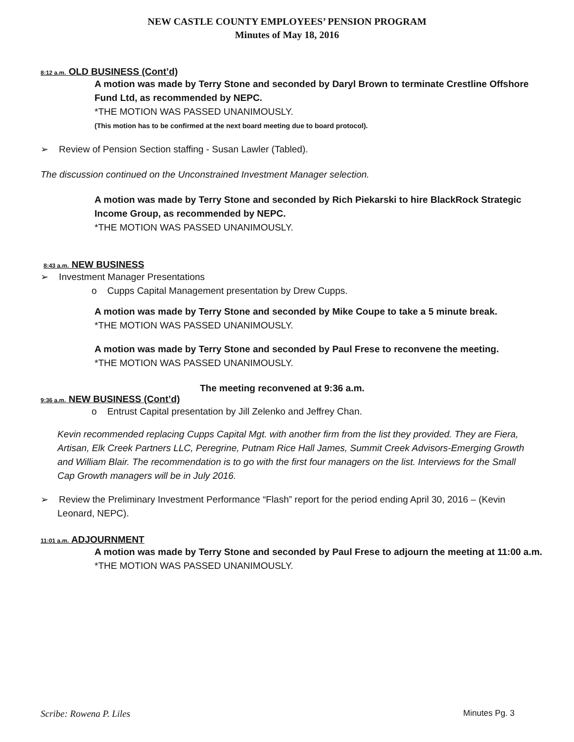NEW CASTLE COUNTY EMPLOYEES’ PENSION PROGRAM
Minutes of May 18, 2016
8:12 a.m. OLD BUSINESS (Cont’d)
A motion was made by Terry Stone and seconded by Daryl Brown to terminate Crestline Offshore Fund Ltd, as recommended by NEPC.
*THE MOTION WAS PASSED UNANIMOUSLY.
(This motion has to be confirmed at the next board meeting due to board protocol).
➢ Review of Pension Section staffing - Susan Lawler (Tabled).
The discussion continued on the Unconstrained Investment Manager selection.
A motion was made by Terry Stone and seconded by Rich Piekarski to hire BlackRock Strategic Income Group, as recommended by NEPC.
*THE MOTION WAS PASSED UNANIMOUSLY.
8:43 a.m. NEW BUSINESS
➢ Investment Manager Presentations
o Cupps Capital Management presentation by Drew Cupps.
A motion was made by Terry Stone and seconded by Mike Coupe to take a 5 minute break.
*THE MOTION WAS PASSED UNANIMOUSLY.
A motion was made by Terry Stone and seconded by Paul Frese to reconvene the meeting.
*THE MOTION WAS PASSED UNANIMOUSLY.
The meeting reconvened at 9:36 a.m.
9:36 a.m. NEW BUSINESS (Cont’d)
o Entrust Capital presentation by Jill Zelenko and Jeffrey Chan.
Kevin recommended replacing Cupps Capital Mgt. with another firm from the list they provided. They are Fiera, Artisan, Elk Creek Partners LLC, Peregrine, Putnam Rice Hall James, Summit Creek Advisors-Emerging Growth and William Blair. The recommendation is to go with the first four managers on the list. Interviews for the Small Cap Growth managers will be in July 2016.
➢ Review the Preliminary Investment Performance “Flash” report for the period ending April 30, 2016 – (Kevin Leonard, NEPC).
11:01 a.m. ADJOURNMENT
A motion was made by Terry Stone and seconded by Paul Frese to adjourn the meeting at 11:00 a.m.
*THE MOTION WAS PASSED UNANIMOUSLY.
Scribe: Rowena P. Liles Minutes Pg. 3